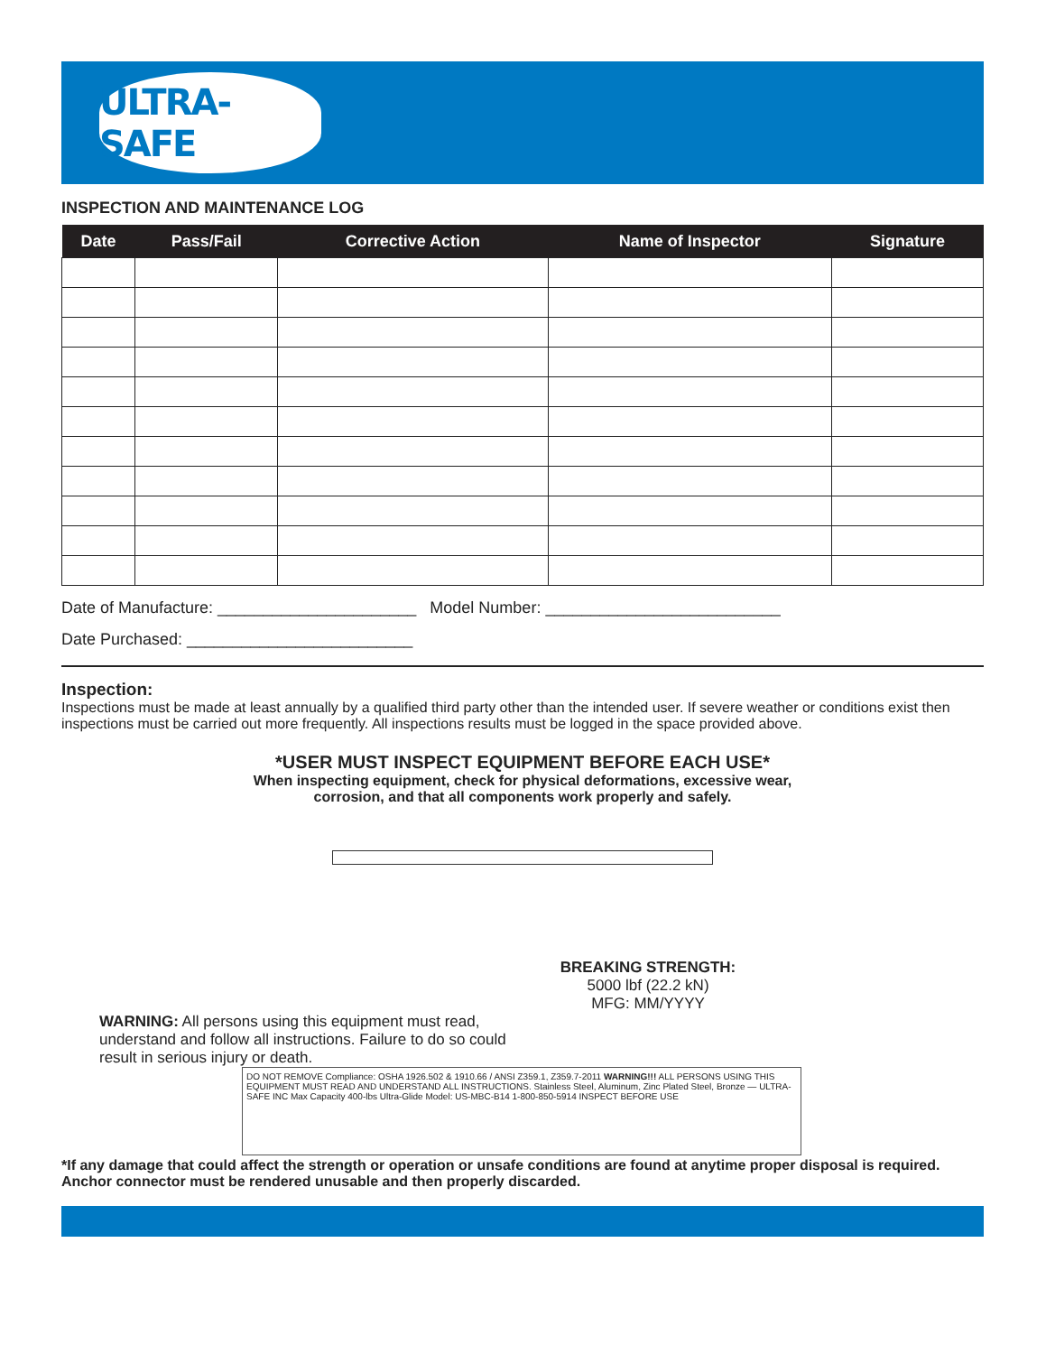ULTRA-SAFE
INSPECTION AND MAINTENANCE LOG
| Date | Pass/Fail | Corrective Action | Name of Inspector | Signature |
| --- | --- | --- | --- | --- |
Date of Manufacture: ______________________ Model Number: __________________________
Date Purchased: _________________________
Inspection:
Inspections must be made at least annually by a qualified third party other than the intended user. If severe weather or conditions exist then inspections must be carried out more frequently. All inspections results must be logged in the space provided above.
*USER MUST INSPECT EQUIPMENT BEFORE EACH USE*
When inspecting equipment, check for physical deformations, excessive wear,
corrosion, and that all components work properly and safely.
BREAKING STRENGTH:
5000 lbf (22.2 kN)
MFG: MM/YYYY
WARNING: All persons using this equipment must read, understand and follow all instructions. Failure to do so could result in serious injury or death.
DO NOT REMOVE Compliance: OSHA 1926.502 & 1910.66 / ANSI Z359.1, Z359.7-2011 WARNING!!! ALL PERSONS USING THIS EQUIPMENT MUST READ AND UNDERSTAND ALL INSTRUCTIONS. Stainless Steel, Aluminum, Zinc Plated Steel, Bronze — ULTRA-SAFE INC Max Capacity 400-lbs Ultra-Glide Model: US-MBC-B14 1-800-850-5914 INSPECT BEFORE USE
*If any damage that could affect the strength or operation or unsafe conditions are found at anytime proper disposal is required. Anchor connector must be rendered unusable and then properly discarded.